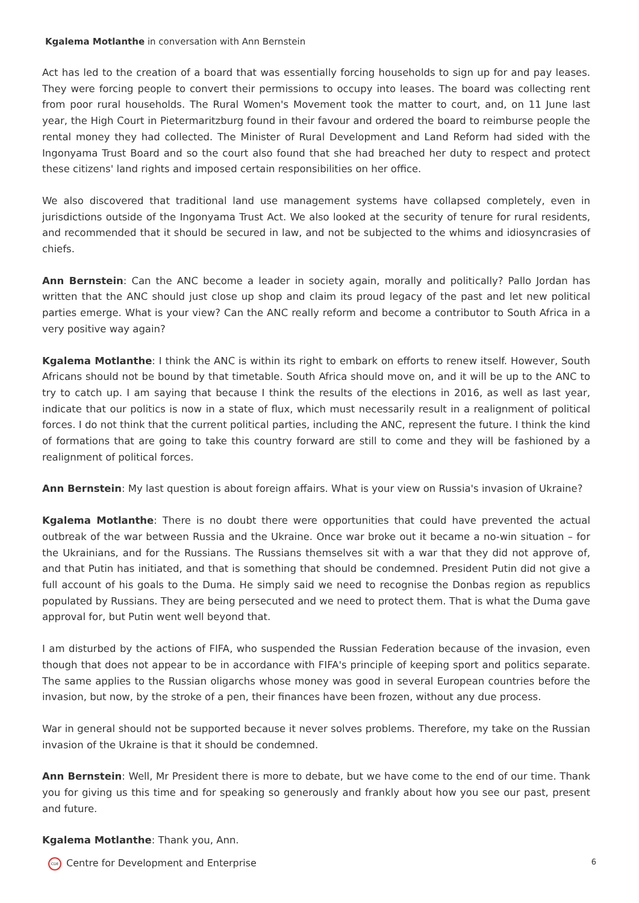Kgalema Motlanthe in conversation with Ann Bernstein
Act has led to the creation of a board that was essentially forcing households to sign up for and pay leases. They were forcing people to convert their permissions to occupy into leases. The board was collecting rent from poor rural households. The Rural Women's Movement took the matter to court, and, on 11 June last year, the High Court in Pietermaritzburg found in their favour and ordered the board to reimburse people the rental money they had collected. The Minister of Rural Development and Land Reform had sided with the Ingonyama Trust Board and so the court also found that she had breached her duty to respect and protect these citizens' land rights and imposed certain responsibilities on her office.
We also discovered that traditional land use management systems have collapsed completely, even in jurisdictions outside of the Ingonyama Trust Act. We also looked at the security of tenure for rural residents, and recommended that it should be secured in law, and not be subjected to the whims and idiosyncrasies of chiefs.
Ann Bernstein: Can the ANC become a leader in society again, morally and politically? Pallo Jordan has written that the ANC should just close up shop and claim its proud legacy of the past and let new political parties emerge. What is your view? Can the ANC really reform and become a contributor to South Africa in a very positive way again?
Kgalema Motlanthe: I think the ANC is within its right to embark on efforts to renew itself. However, South Africans should not be bound by that timetable. South Africa should move on, and it will be up to the ANC to try to catch up. I am saying that because I think the results of the elections in 2016, as well as last year, indicate that our politics is now in a state of flux, which must necessarily result in a realignment of political forces. I do not think that the current political parties, including the ANC, represent the future. I think the kind of formations that are going to take this country forward are still to come and they will be fashioned by a realignment of political forces.
Ann Bernstein: My last question is about foreign affairs. What is your view on Russia's invasion of Ukraine?
Kgalema Motlanthe: There is no doubt there were opportunities that could have prevented the actual outbreak of the war between Russia and the Ukraine. Once war broke out it became a no-win situation – for the Ukrainians, and for the Russians. The Russians themselves sit with a war that they did not approve of, and that Putin has initiated, and that is something that should be condemned. President Putin did not give a full account of his goals to the Duma. He simply said we need to recognise the Donbas region as republics populated by Russians. They are being persecuted and we need to protect them. That is what the Duma gave approval for, but Putin went well beyond that.
I am disturbed by the actions of FIFA, who suspended the Russian Federation because of the invasion, even though that does not appear to be in accordance with FIFA's principle of keeping sport and politics separate. The same applies to the Russian oligarchs whose money was good in several European countries before the invasion, but now, by the stroke of a pen, their finances have been frozen, without any due process.
War in general should not be supported because it never solves problems. Therefore, my take on the Russian invasion of the Ukraine is that it should be condemned.
Ann Bernstein: Well, Mr President there is more to debate, but we have come to the end of our time. Thank you for giving us this time and for speaking so generously and frankly about how you see our past, present and future.
Kgalema Motlanthe: Thank you, Ann.
CDE Centre for Development and Enterprise 6